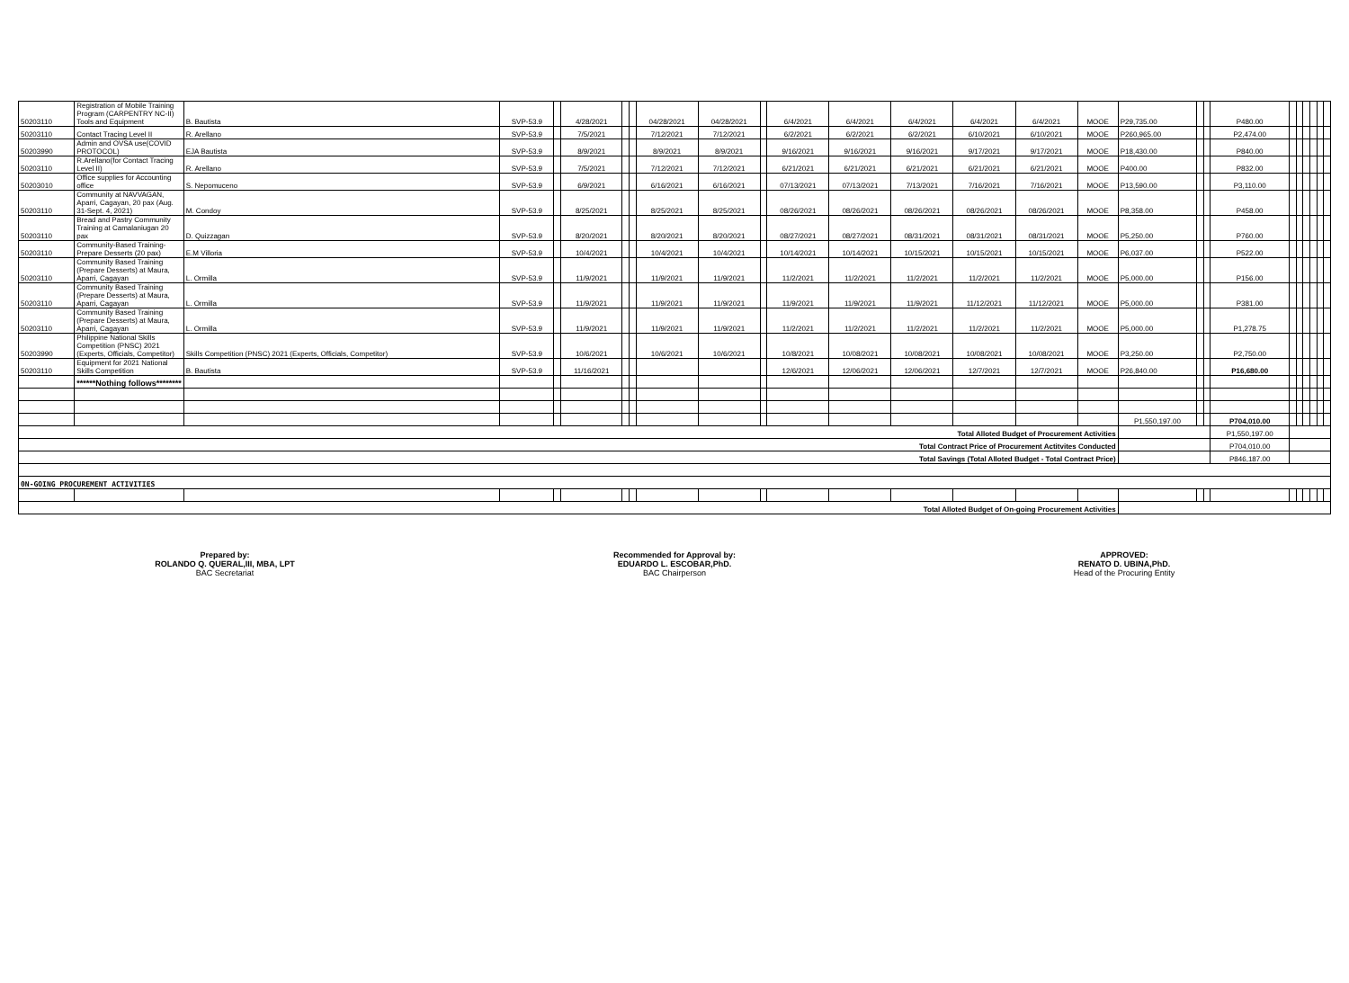| 50203110 | Registration of Mobile Training Program (CARPENTRY NC-II) Tools and Equipment | B. Bautista | SVP-53.9 | | 4/28/2021 | | | 04/28/2021 | 04/28/2021 | | 6/4/2021 | 6/4/2021 | 6/4/2021 | 6/4/2021 | 6/4/2021 | MOOE | P29,735.00 | | | P480.00 | | | | | | |
| 50203110 | Contact Tracing Level II | R. Arellano | SVP-53.9 | | 7/5/2021 | | | 7/12/2021 | 7/12/2021 | | 6/2/2021 | 6/2/2021 | 6/2/2021 | 6/10/2021 | 6/10/2021 | MOOE | P260,965.00 | | | P2,474.00 | | | | | | |
| 50203990 | Admin and OVSA use(COVID PROTOCOL) | EJA Bautista | SVP-53.9 | | 8/9/2021 | | | 8/9/2021 | 8/9/2021 | | 9/16/2021 | 9/16/2021 | 9/16/2021 | 9/17/2021 | 9/17/2021 | MOOE | P18,430.00 | | | P840.00 | | | | | | |
| 50203110 | R.Arellano(for Contact Tracing Level II) | R. Arellano | SVP-53.9 | | 7/5/2021 | | | 7/12/2021 | 7/12/2021 | | 6/21/2021 | 6/21/2021 | 6/21/2021 | 6/21/2021 | 6/21/2021 | MOOE | P400.00 | | | P832.00 | | | | | | |
| 50203010 | Office supplies for Accounting office | S. Nepomuceno | SVP-53.9 | | 6/9/2021 | | | 6/16/2021 | 6/16/2021 | | 07/13/2021 | 07/13/2021 | 7/13/2021 | 7/16/2021 | 7/16/2021 | MOOE | P13,590.00 | | | P3,110.00 | | | | | | |
| 50203110 | Community at NAVVAGAN, Aparri, Cagayan, 20 pax (Aug. 31-Sept. 4, 2021) | M. Condoy | SVP-53.9 | | 8/25/2021 | | | 8/25/2021 | 8/25/2021 | | 08/26/2021 | 08/26/2021 | 08/26/2021 | 08/26/2021 | 08/26/2021 | MOOE | P8,358.00 | | | P458.00 | | | | | | |
| 50203110 | Bread and Pastry Community Training at Camalaniugan 20 pax | D. Quizzagan | SVP-53.9 | | 8/20/2021 | | | 8/20/2021 | 8/20/2021 | | 08/27/2021 | 08/27/2021 | 08/31/2021 | 08/31/2021 | 08/31/2021 | MOOE | P5,250.00 | | | P760.00 | | | | | | |
| 50203110 | Community-Based Training-Prepare Desserts (20 pax) | E.M Villoria | SVP-53.9 | | 10/4/2021 | | | 10/4/2021 | 10/4/2021 | | 10/14/2021 | 10/14/2021 | 10/15/2021 | 10/15/2021 | 10/15/2021 | MOOE | P6,037.00 | | | P522.00 | | | | | | |
| 50203110 | Community Based Training (Prepare Desserts) at Maura, Aparri, Cagayan | L. Ormilla | SVP-53.9 | | 11/9/2021 | | | 11/9/2021 | 11/9/2021 | | 11/2/2021 | 11/2/2021 | 11/2/2021 | 11/2/2021 | 11/2/2021 | MOOE | P5,000.00 | | | P156.00 | | | | | | |
| 50203110 | Community Based Training (Prepare Desserts) at Maura, Aparri, Cagayan | L. Ormilla | SVP-53.9 | | 11/9/2021 | | | 11/9/2021 | 11/9/2021 | | 11/9/2021 | 11/9/2021 | 11/9/2021 | 11/12/2021 | 11/12/2021 | MOOE | P5,000.00 | | | P381.00 | | | | | | |
| 50203110 | Community Based Training (Prepare Desserts) at Maura, Aparri, Cagayan | L. Ormilla | SVP-53.9 | | 11/9/2021 | | | 11/9/2021 | 11/9/2021 | | 11/2/2021 | 11/2/2021 | 11/2/2021 | 11/2/2021 | 11/2/2021 | MOOE | P5,000.00 | | | P1,278.75 | | | | | | |
| 50203990 | Philippine National Skills Competition (PNSC) 2021 (Experts, Officials, Competitor) | Skills Competition (PNSC) 2021 (Experts, Officials, Competitor) | SVP-53.9 | | 10/6/2021 | | | 10/6/2021 | 10/6/2021 | | 10/8/2021 | 10/08/2021 | 10/08/2021 | 10/08/2021 | 10/08/2021 | MOOE | P3,250.00 | | | P2,750.00 | | | | | | |
| 50203110 | Equipment for 2021 National Skills Competition | B. Bautista | SVP-53.9 | | 11/16/2021 | | | | | | 12/6/2021 | 12/06/2021 | 12/06/2021 | 12/7/2021 | 12/7/2021 | MOOE | P26,840.00 | | | P16,680.00 | | | | | | |
| | ******Nothing follows******** | | | | | | | | | | | | | | | | | | | | | | | | | |
| | | | | | | | | | | | | | | | | | P1,550,197.00 | | | P704,010.00 | | | | | | |
| Total Alloted Budget of Procurement Activities | | | | | | | | | | | | | | | | | | | | P1,550,197.00 | | | | | | |
| Total Contract Price of Procurement Actitvites Conducted | | | | | | | | | | | | | | | | | | | | P704,010.00 | | | | | | |
| Total Savings (Total Alloted Budget - Total Contract Price) | | | | | | | | | | | | | | | | | | | | P846,187.00 | | | | | | |
| 0N-GOING PROCUREMENT ACTIVITIES | | | | | | | | | | | | | | | | | | | | | | | | | | |
| Total Alloted Budget of On-going Procurement Activities | | | | | | | | | | | | | | | | | | | | | | | | | | |
Prepared by:
ROLANDO Q. QUERAL,III, MBA, LPT
BAC Secretariat
Recommended for Approval by:
EDUARDO L. ESCOBAR,PhD.
BAC Chairperson
APPROVED:
RENATO D. UBINA,PhD.
Head of the Procuring Entity